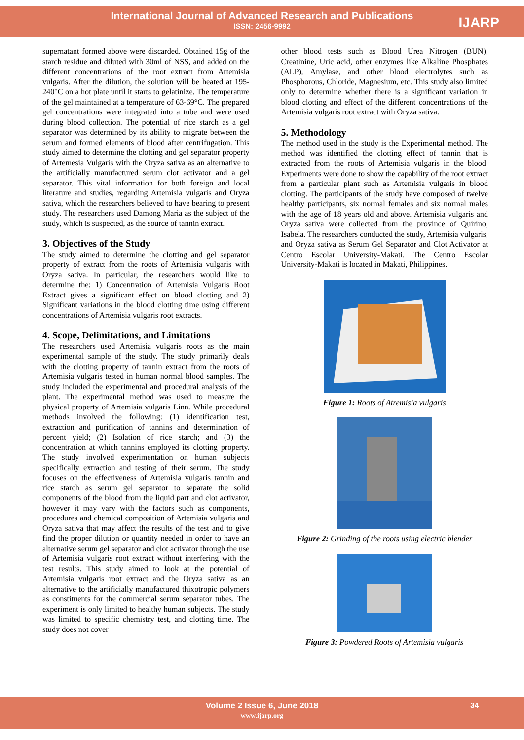International Journal of Advanced Research and Publications
ISSN: 2456-9992
IJARP
supernatant formed above were discarded. Obtained 15g of the starch residue and diluted with 30ml of NSS, and added on the different concentrations of the root extract from Artemisia vulgaris. After the dilution, the solution will be heated at 195-240°C on a hot plate until it starts to gelatinize. The temperature of the gel maintained at a temperature of 63-69°C. The prepared gel concentrations were integrated into a tube and were used during blood collection. The potential of rice starch as a gel separator was determined by its ability to migrate between the serum and formed elements of blood after centrifugation. This study aimed to determine the clotting and gel separator property of Artemesia Vulgaris with the Oryza sativa as an alternative to the artificially manufactured serum clot activator and a gel separator. This vital information for both foreign and local literature and studies, regarding Artemisia vulgaris and Oryza sativa, which the researchers believed to have bearing to present study. The researchers used Damong Maria as the subject of the study, which is suspected, as the source of tannin extract.
3. Objectives of the Study
The study aimed to determine the clotting and gel separator property of extract from the roots of Artemisia vulgaris with Oryza sativa. In particular, the researchers would like to determine the: 1) Concentration of Artemisia Vulgaris Root Extract gives a significant effect on blood clotting and 2) Significant variations in the blood clotting time using different concentrations of Artemisia vulgaris root extracts.
4. Scope, Delimitations, and Limitations
The researchers used Artemisia vulgaris roots as the main experimental sample of the study. The study primarily deals with the clotting property of tannin extract from the roots of Artemisia vulgaris tested in human normal blood samples. The study included the experimental and procedural analysis of the plant. The experimental method was used to measure the physical property of Artemisia vulgaris Linn. While procedural methods involved the following: (1) identification test, extraction and purification of tannins and determination of percent yield; (2) Isolation of rice starch; and (3) the concentration at which tannins employed its clotting property. The study involved experimentation on human subjects specifically extraction and testing of their serum. The study focuses on the effectiveness of Artemisia vulgaris tannin and rice starch as serum gel separator to separate the solid components of the blood from the liquid part and clot activator, however it may vary with the factors such as components, procedures and chemical composition of Artemisia vulgaris and Oryza sativa that may affect the results of the test and to give find the proper dilution or quantity needed in order to have an alternative serum gel separator and clot activator through the use of Artemisia vulgaris root extract without interfering with the test results. This study aimed to look at the potential of Artemisia vulgaris root extract and the Oryza sativa as an alternative to the artificially manufactured thixotropic polymers as constituents for the commercial serum separator tubes. The experiment is only limited to healthy human subjects. The study was limited to specific chemistry test, and clotting time. The study does not cover
other blood tests such as Blood Urea Nitrogen (BUN), Creatinine, Uric acid, other enzymes like Alkaline Phosphates (ALP), Amylase, and other blood electrolytes such as Phosphorous, Chloride, Magnesium, etc. This study also limited only to determine whether there is a significant variation in blood clotting and effect of the different concentrations of the Artemisia vulgaris root extract with Oryza sativa.
5. Methodology
The method used in the study is the Experimental method. The method was identified the clotting effect of tannin that is extracted from the roots of Artemisia vulgaris in the blood. Experiments were done to show the capability of the root extract from a particular plant such as Artemisia vulgaris in blood clotting. The participants of the study have composed of twelve healthy participants, six normal females and six normal males with the age of 18 years old and above. Artemisia vulgaris and Oryza sativa were collected from the province of Quirino, Isabela. The researchers conducted the study, Artemisia vulgaris, and Oryza sativa as Serum Gel Separator and Clot Activator at Centro Escolar University-Makati. The Centro Escolar University-Makati is located in Makati, Philippines.
Figure 1: Roots of Atremisia vulgaris
Figure 2: Grinding of the roots using electric blender
Figure 3: Powdered Roots of Artemisia vulgaris
Volume 2 Issue 6, June 2018
www.ijarp.org
34